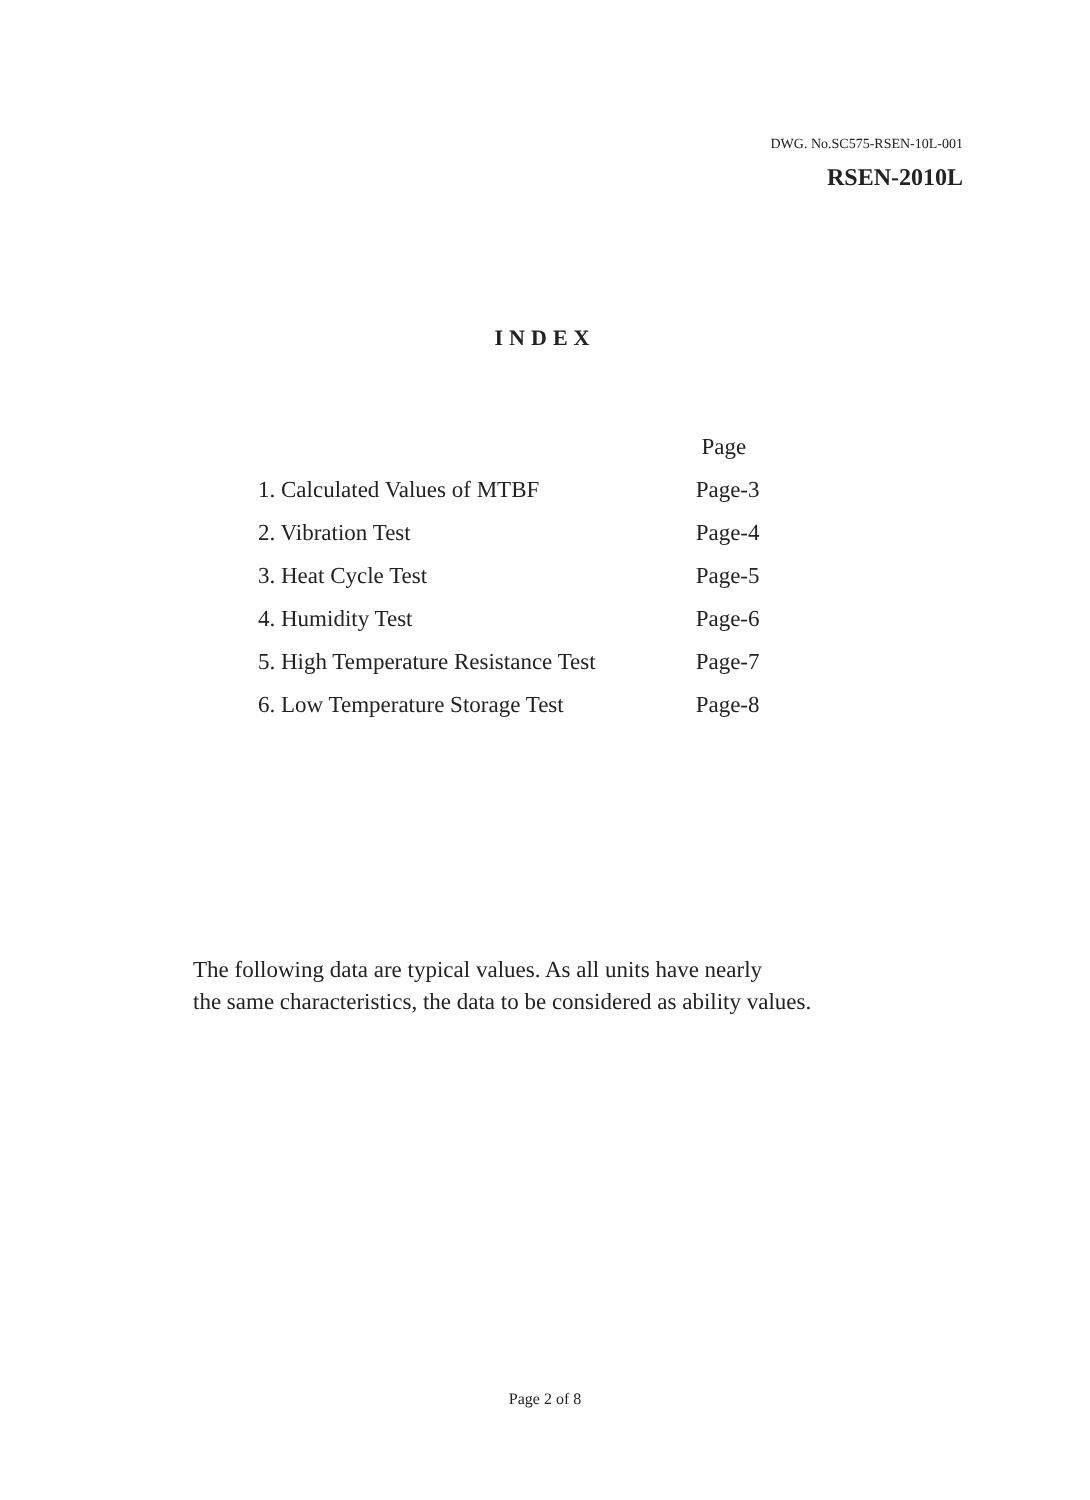DWG. No.SC575-RSEN-10L-001
RSEN-2010L
INDEX
| | Page |
| 1. Calculated Values of MTBF | Page-3 |
| 2. Vibration Test | Page-4 |
| 3. Heat Cycle Test | Page-5 |
| 4. Humidity Test | Page-6 |
| 5. High Temperature Resistance Test | Page-7 |
| 6. Low Temperature Storage Test | Page-8 |
The following data are typical values. As all units have nearly
the same characteristics, the data to be considered as ability values.
Page 2 of 8